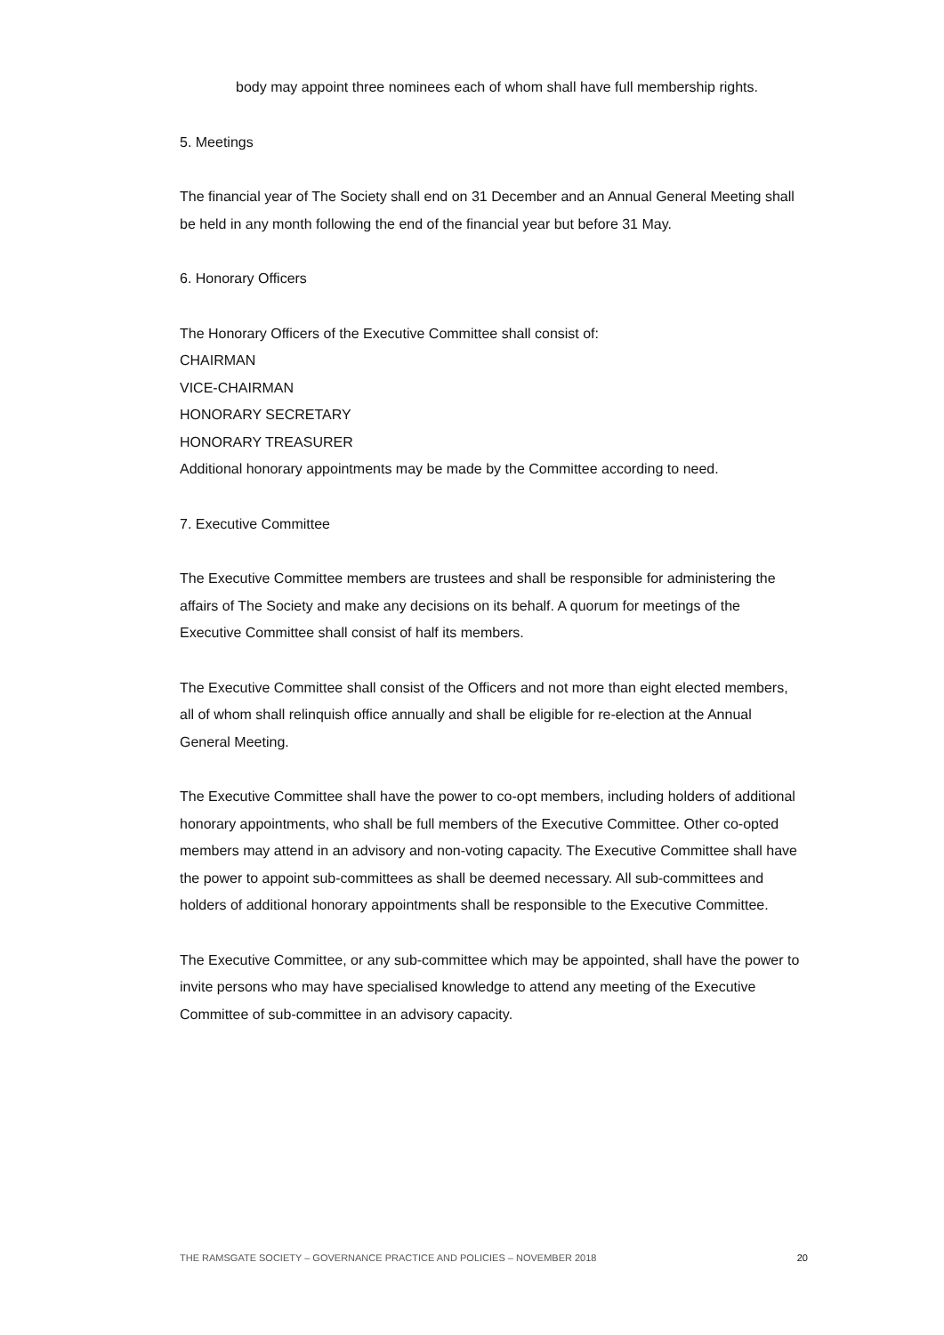body may appoint three nominees each of whom shall have full membership rights.
5. Meetings
The financial year of The Society shall end on 31 December and an Annual General Meeting shall be held in any month following the end of the financial year but before 31 May.
6. Honorary Officers
The Honorary Officers of the Executive Committee shall consist of:
CHAIRMAN
VICE-CHAIRMAN
HONORARY SECRETARY
HONORARY TREASURER
Additional honorary appointments may be made by the Committee according to need.
7. Executive Committee
The Executive Committee members are trustees and shall be responsible for administering the affairs of The Society and make any decisions on its behalf. A quorum for meetings of the Executive Committee shall consist of half its members.
The Executive Committee shall consist of the Officers and not more than eight elected members, all of whom shall relinquish office annually and shall be eligible for re-election at the Annual General Meeting.
The Executive Committee shall have the power to co-opt members, including holders of additional honorary appointments, who shall be full members of the Executive Committee. Other co-opted members may attend in an advisory and non-voting capacity. The Executive Committee shall have the power to appoint sub-committees as shall be deemed necessary. All sub-committees and holders of additional honorary appointments shall be responsible to the Executive Committee.
The Executive Committee, or any sub-committee which may be appointed, shall have the power to invite persons who may have specialised knowledge to attend any meeting of the Executive Committee of sub-committee in an advisory capacity.
THE RAMSGATE SOCIETY – GOVERNANCE PRACTICE AND POLICIES – NOVEMBER 2018 20